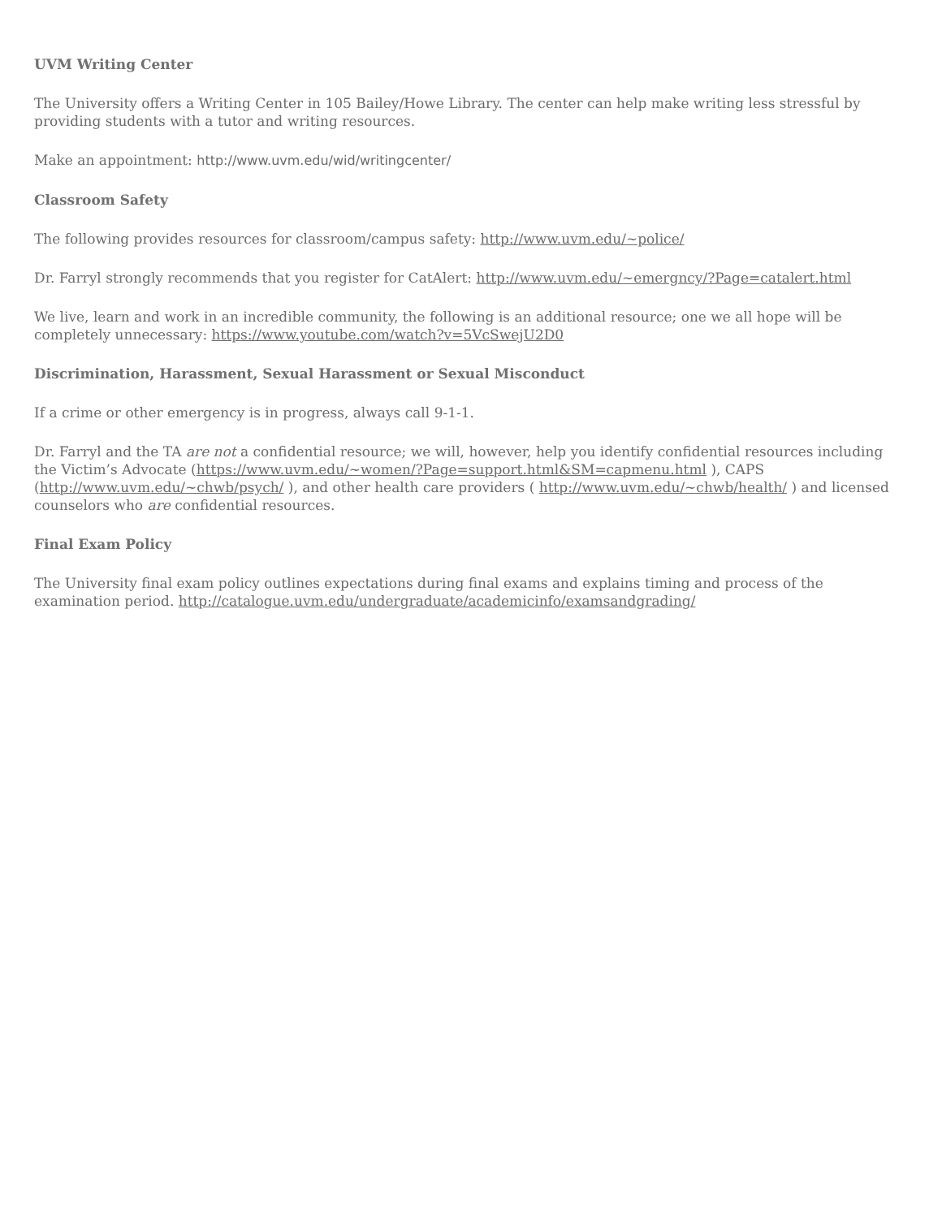UVM Writing Center
The University offers a Writing Center in 105 Bailey/Howe Library. The center can help make writing less stressful by providing students with a tutor and writing resources.
Make an appointment: http://www.uvm.edu/wid/writingcenter/
Classroom Safety
The following provides resources for classroom/campus safety: http://www.uvm.edu/~police/
Dr. Farryl strongly recommends that you register for CatAlert: http://www.uvm.edu/~emergncy/?Page=catalert.html
We live, learn and work in an incredible community, the following is an additional resource; one we all hope will be completely unnecessary: https://www.youtube.com/watch?v=5VcSwejU2D0
Discrimination, Harassment, Sexual Harassment or Sexual Misconduct
If a crime or other emergency is in progress, always call 9-1-1.
Dr. Farryl and the TA are not a confidential resource; we will, however, help you identify confidential resources including the Victim’s Advocate (https://www.uvm.edu/~women/?Page=support.html&SM=capmenu.html ), CAPS (http://www.uvm.edu/~chwb/psych/ ), and other health care providers ( http://www.uvm.edu/~chwb/health/ ) and licensed counselors who are confidential resources.
Final Exam Policy
The University final exam policy outlines expectations during final exams and explains timing and process of the examination period. http://catalogue.uvm.edu/undergraduate/academicinfo/examsandgrading/